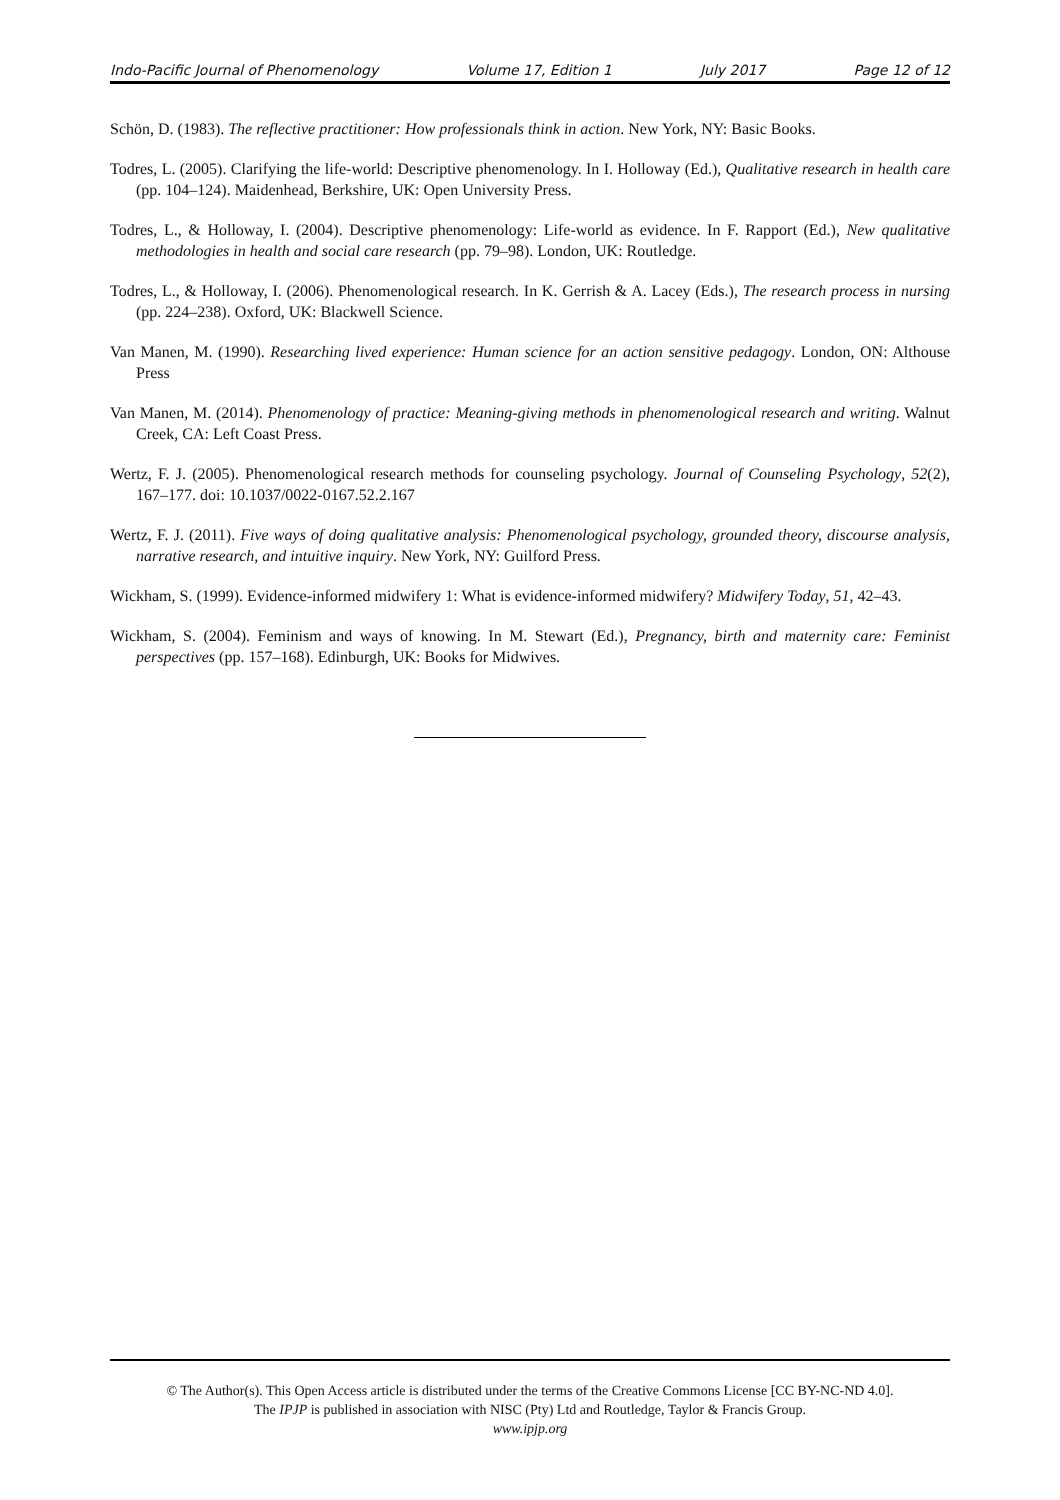Indo-Pacific Journal of Phenomenology Volume 17, Edition 1 July 2017 Page 12 of 12
Schön, D. (1983). The reflective practitioner: How professionals think in action. New York, NY: Basic Books.
Todres, L. (2005). Clarifying the life-world: Descriptive phenomenology. In I. Holloway (Ed.), Qualitative research in health care (pp. 104–124). Maidenhead, Berkshire, UK: Open University Press.
Todres, L., & Holloway, I. (2004). Descriptive phenomenology: Life-world as evidence. In F. Rapport (Ed.), New qualitative methodologies in health and social care research (pp. 79–98). London, UK: Routledge.
Todres, L., & Holloway, I. (2006). Phenomenological research. In K. Gerrish & A. Lacey (Eds.), The research process in nursing (pp. 224–238). Oxford, UK: Blackwell Science.
Van Manen, M. (1990). Researching lived experience: Human science for an action sensitive pedagogy. London, ON: Althouse Press
Van Manen, M. (2014). Phenomenology of practice: Meaning-giving methods in phenomenological research and writing. Walnut Creek, CA: Left Coast Press.
Wertz, F. J. (2005). Phenomenological research methods for counseling psychology. Journal of Counseling Psychology, 52(2), 167–177. doi: 10.1037/0022-0167.52.2.167
Wertz, F. J. (2011). Five ways of doing qualitative analysis: Phenomenological psychology, grounded theory, discourse analysis, narrative research, and intuitive inquiry. New York, NY: Guilford Press.
Wickham, S. (1999). Evidence-informed midwifery 1: What is evidence-informed midwifery? Midwifery Today, 51, 42–43.
Wickham, S. (2004). Feminism and ways of knowing. In M. Stewart (Ed.), Pregnancy, birth and maternity care: Feminist perspectives (pp. 157–168). Edinburgh, UK: Books for Midwives.
© The Author(s). This Open Access article is distributed under the terms of the Creative Commons License [CC BY-NC-ND 4.0].
The IPJP is published in association with NISC (Pty) Ltd and Routledge, Taylor & Francis Group.
www.ipjp.org